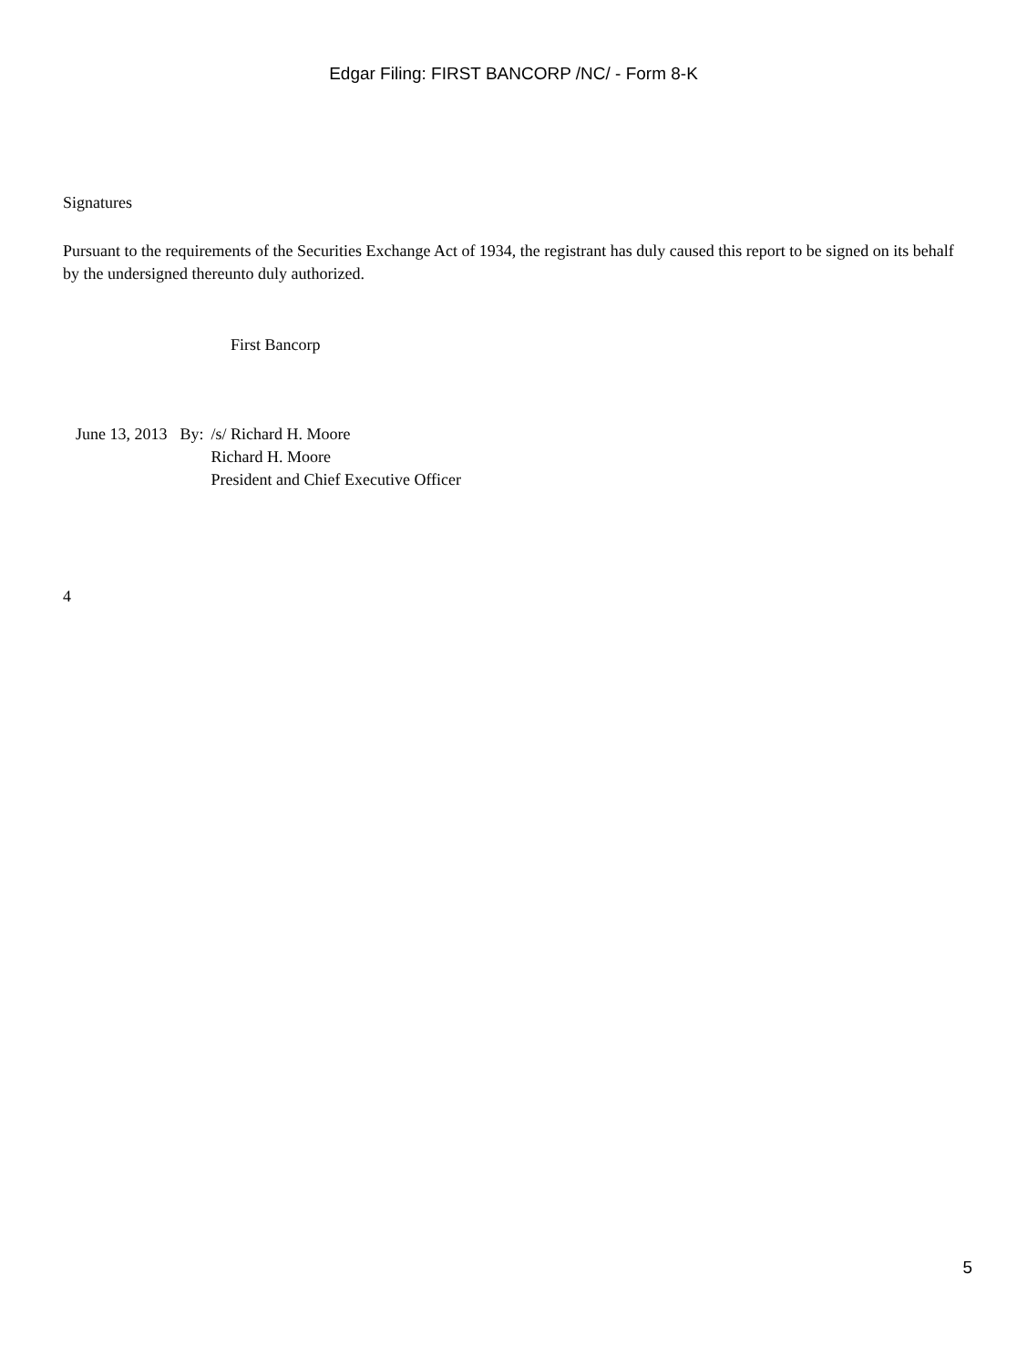Edgar Filing: FIRST BANCORP /NC/ - Form 8-K
Signatures
Pursuant to the requirements of the Securities Exchange Act of 1934, the registrant has duly caused this report to be signed on its behalf by the undersigned thereunto duly authorized.
First Bancorp
| June 13, 2013 | By: | /s/ Richard H. Moore Richard H. Moore President and Chief Executive Officer |
4
5